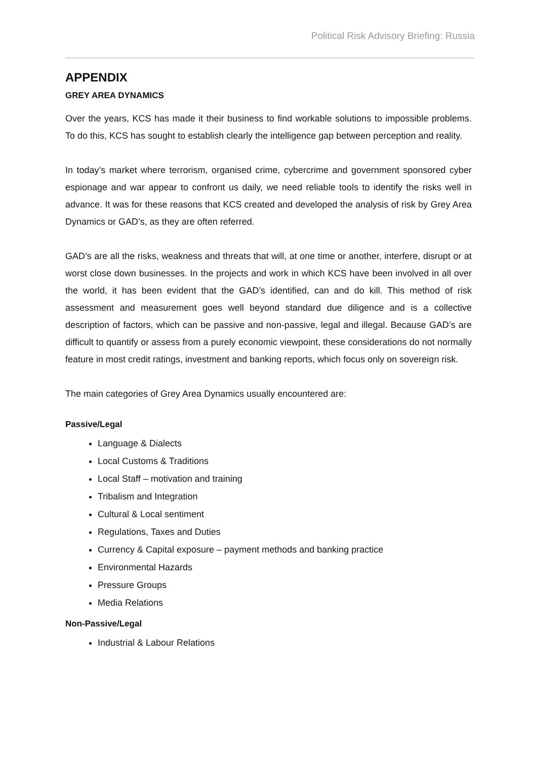Political Risk Advisory Briefing: Russia
APPENDIX
GREY AREA DYNAMICS
Over the years, KCS has made it their business to find workable solutions to impossible problems. To do this, KCS has sought to establish clearly the intelligence gap between perception and reality.
In today’s market where terrorism, organised crime, cybercrime and government sponsored cyber espionage and war appear to confront us daily, we need reliable tools to identify the risks well in advance. It was for these reasons that KCS created and developed the analysis of risk by Grey Area Dynamics or GAD’s, as they are often referred.
GAD’s are all the risks, weakness and threats that will, at one time or another, interfere, disrupt or at worst close down businesses. In the projects and work in which KCS have been involved in all over the world, it has been evident that the GAD’s identified, can and do kill. This method of risk assessment and measurement goes well beyond standard due diligence and is a collective description of factors, which can be passive and non-passive, legal and illegal. Because GAD’s are difficult to quantify or assess from a purely economic viewpoint, these considerations do not normally feature in most credit ratings, investment and banking reports, which focus only on sovereign risk.
The main categories of Grey Area Dynamics usually encountered are:
Passive/Legal
Language & Dialects
Local Customs & Traditions
Local Staff – motivation and training
Tribalism and Integration
Cultural & Local sentiment
Regulations, Taxes and Duties
Currency & Capital exposure – payment methods and banking practice
Environmental Hazards
Pressure Groups
Media Relations
Non-Passive/Legal
Industrial & Labour Relations